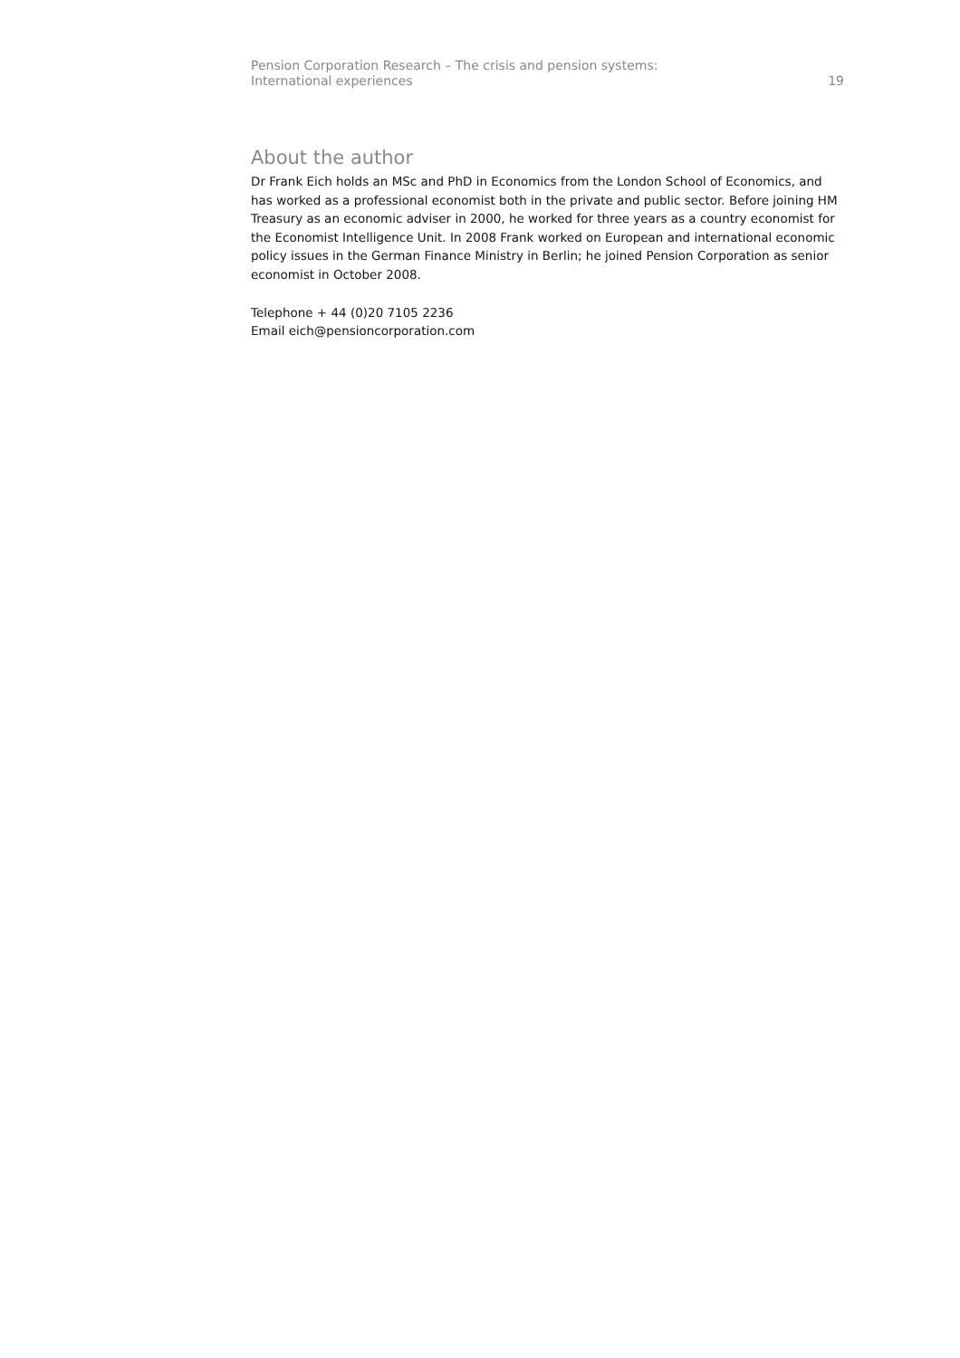Pension Corporation Research – The crisis and pension systems:
International experiences
19
About the author
Dr Frank Eich holds an MSc and PhD in Economics from the London School of Economics, and has worked as a professional economist both in the private and public sector. Before joining HM Treasury as an economic adviser in 2000, he worked for three years as a country economist for the Economist Intelligence Unit. In 2008 Frank worked on European and international economic policy issues in the German Finance Ministry in Berlin; he joined Pension Corporation as senior economist in October 2008.
Telephone + 44 (0)20 7105 2236
Email eich@pensioncorporation.com